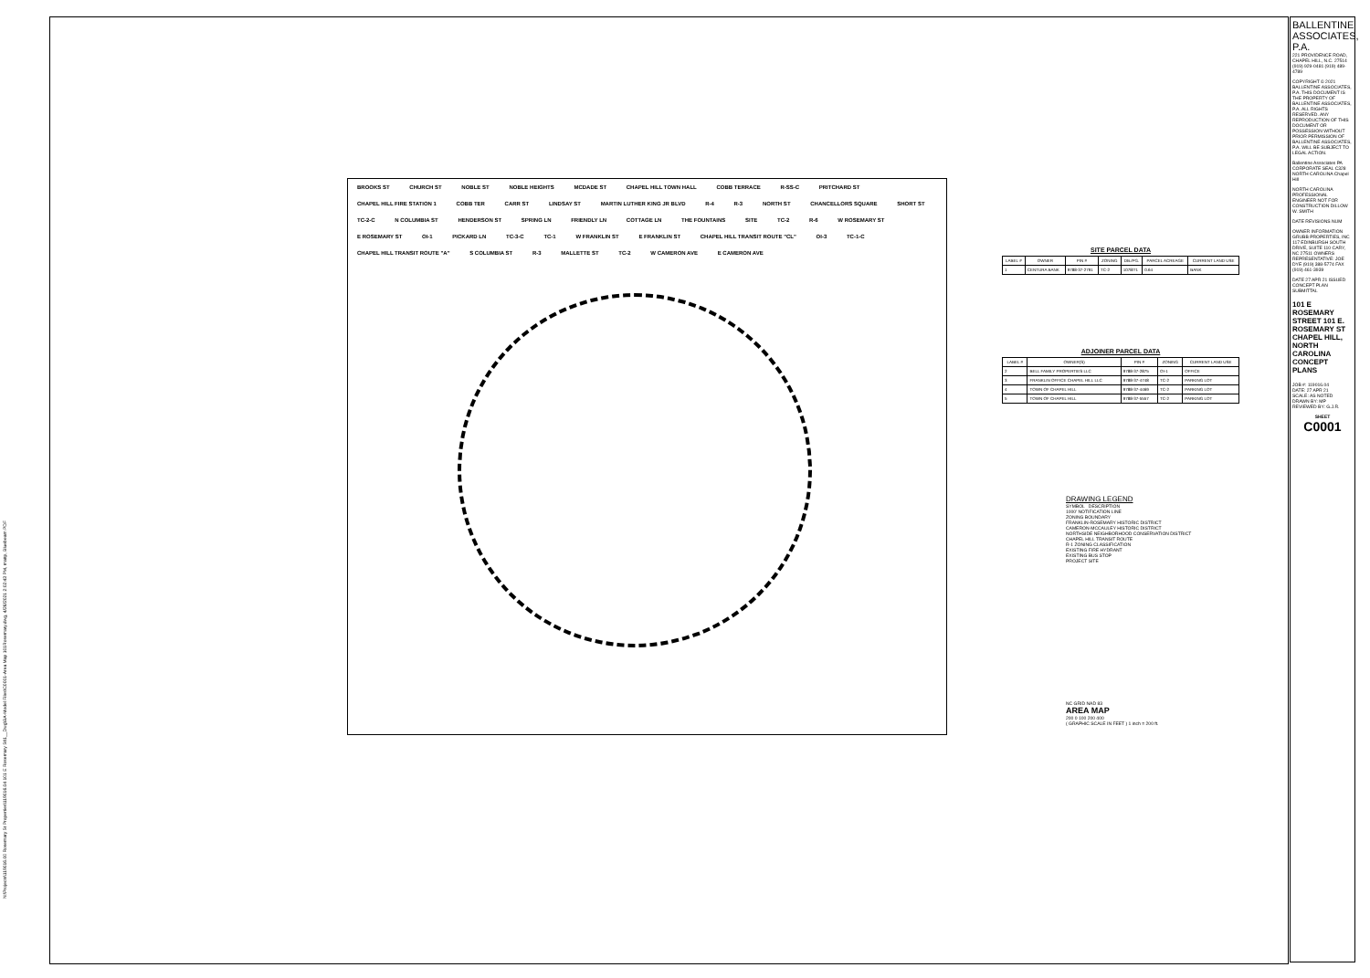N:\Projects\119016.00 Rosemary St Properties\119016.04 101 E Rosemary St\1__Dwg\BA-Model Files\C0001-Area Map 101Rosemary.dwg, 4/26/2021 2:02:43 PM, mattp, Bluebeam PDF
BROOKS ST CHURCH ST NOBLE ST NOBLE HEIGHTS MCDADE ST CHAPEL HILL TOWN HALL COBB TERRACE R-SS-C PRITCHARD ST CHAPEL HILL FIRE STATION 1 COBB TER CARR ST LINDSAY ST MARTIN LUTHER KING JR BLVD R-4 R-3 NORTH ST CHANCELLORS SQUARE SHORT ST TC-2-C N COLUMBIA ST HENDERSON ST SPRING LN FRIENDLY LN COTTAGE LN THE FOUNTAINS SITE TC-2 R-6 W ROSEMARY ST E ROSEMARY ST OI-1 PICKARD LN TC-3-C TC-1 W FRANKLIN ST E FRANKLIN ST CHAPEL HILL TRANSIT ROUTE "CL" OI-3 TC-1-C CHAPEL HILL TRANSIT ROUTE "A" S COLUMBIA ST R-3 MALLETTE ST TC-2 W CAMERON AVE E CAMERON AVE
SITE PARCEL DATA
| LABEL # | OWNER | PIN # | ZONING | DB./PG. | PARCEL ACREAGE | CURRENT LAND USE |
| --- | --- | --- | --- | --- | --- | --- |
| 1 | CENTURA BANK | 9788-37-2791 | TC-2 | 1078/71 | 0.64 | BANK |
ADJOINER PARCEL DATA
| LABEL # | OWNER(S) | PIN # | ZONING | CURRENT LAND USE |
| --- | --- | --- | --- | --- |
| 2 | BELL FAMILY PROPERTIES LLC | 9788-37-2875 | OI-1 | OFFICE |
| 3 | FRANKLIN OFFICE CHAPEL HILL LLC | 9788-37-4748 | TC-2 | PARKING LOT |
| 4 | TOWN OF CHAPEL HILL | 9788-37-4469 | TC-2 | PARKING LOT |
| 5 | TOWN OF CHAPEL HILL | 9788-37-5557 | TC-2 | PARKING LOT |
DRAWING LEGEND
SYMBOL DESCRIPTION
1000' NOTIFICATION LINE
ZONING BOUNDARY
FRANKLIN-ROSEMARY HISTORIC DISTRICT
CAMERON-MCCAULEY HISTORIC DISTRICT
NORTHSIDE NEIGHBORHOOD CONSERVATION DISTRICT
CHAPEL HILL TRANSIT ROUTE
R-1 ZONING CLASSIFICATION
EXISTING FIRE HYDRANT
EXISTING BUS STOP
PROJECT SITE
NC GRID NAD 83
AREA MAP
200 0 100 200 400
( GRAPHIC SCALE IN FEET ) 1 inch = 200 ft.
BALLENTINE ASSOCIATES, P.A.
221 PROVIDENCE ROAD, CHAPEL HILL, N.C. 27514 (919) 929-0481 (919) 489-4789
COPYRIGHT © 2021 BALLENTINE ASSOCIATES, P.A. THIS DOCUMENT IS THE PROPERTY OF BALLENTINE ASSOCIATES, P.A. ALL RIGHTS RESERVED. ANY REPRODUCTION OF THIS DOCUMENT OR POSSESSION WITHOUT PRIOR PERMISSION OF BALLENTINE ASSOCIATES, P.A. WILL BE SUBJECT TO LEGAL ACTION.
Ballentine Associates PA CORPORATE SEAL C328 NORTH CAROLINA Chapel Hill
NORTH CAROLINA PROFESSIONAL ENGINEER NOT FOR CONSTRUCTION DILLOW W. SMITH
DATE REVISIONS NUM
OWNER INFORMATION GRUBB PROPERTIES, INC 117 EDINBURGH SOUTH DRIVE, SUITE 110 CARY, NC 27511 OWNERS REPRESENTATIVE: JOE DYE (919) 388-5774 FAX (919) 461-3939
DATE 27 APR 21 ISSUED CONCEPT PLAN SUBMITTAL
101 E ROSEMARY STREET 101 E. ROSEMARY ST CHAPEL HILL, NORTH CAROLINA CONCEPT PLANS
JOB #: 119016.04
DATE: 27 APR 21
SCALE: AS NOTED
DRAWN BY: MP
REVIEWED BY: G.J.R.
SHEET
C0001